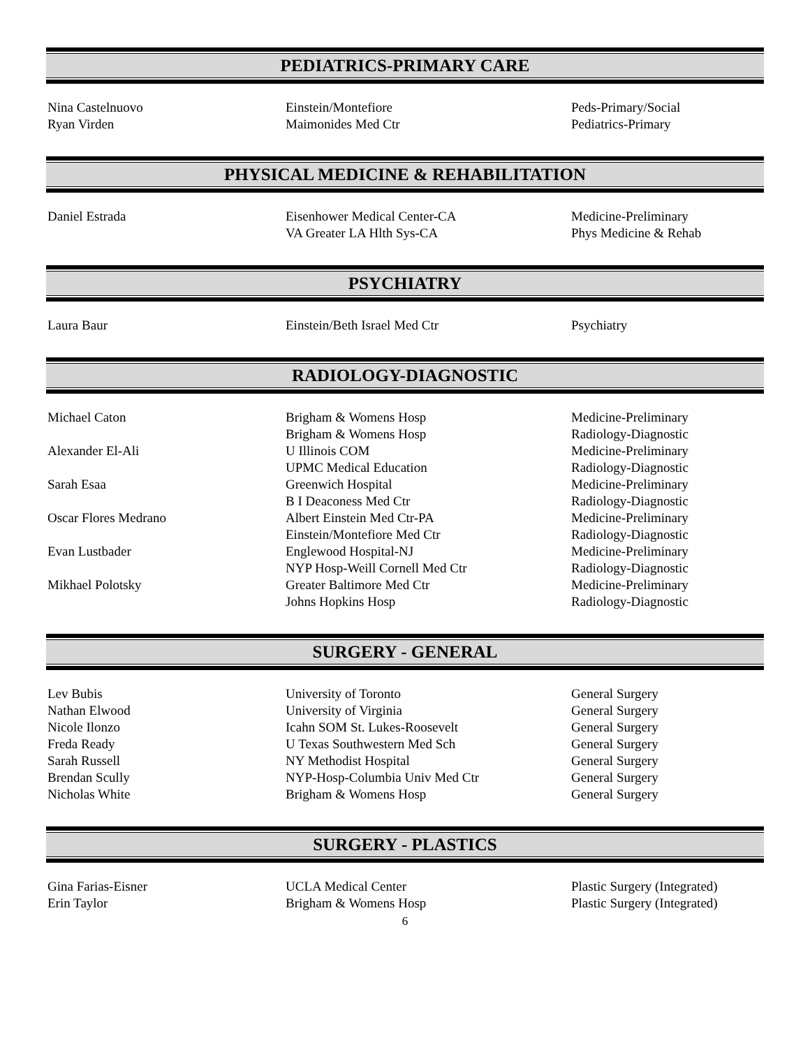PEDIATRICS-PRIMARY CARE
| Nina Castelnuovo | Einstein/Montefiore | Peds-Primary/Social |
| Ryan Virden | Maimonides Med Ctr | Pediatrics-Primary |
PHYSICAL MEDICINE & REHABILITATION
| Daniel Estrada | Eisenhower Medical Center-CA | Medicine-Preliminary |
| | VA Greater LA Hlth Sys-CA | Phys Medicine & Rehab |
PSYCHIATRY
| Laura Baur | Einstein/Beth Israel Med Ctr | Psychiatry |
RADIOLOGY-DIAGNOSTIC
| Michael Caton | Brigham & Womens Hosp | Medicine-Preliminary |
| | Brigham & Womens Hosp | Radiology-Diagnostic |
| Alexander El-Ali | U Illinois COM | Medicine-Preliminary |
| | UPMC Medical Education | Radiology-Diagnostic |
| Sarah Esaa | Greenwich Hospital | Medicine-Preliminary |
| | B I Deaconess Med Ctr | Radiology-Diagnostic |
| Oscar Flores Medrano | Albert Einstein Med Ctr-PA | Medicine-Preliminary |
| | Einstein/Montefiore Med Ctr | Radiology-Diagnostic |
| Evan Lustbader | Englewood Hospital-NJ | Medicine-Preliminary |
| | NYP Hosp-Weill Cornell Med Ctr | Radiology-Diagnostic |
| Mikhael Polotsky | Greater Baltimore Med Ctr | Medicine-Preliminary |
| | Johns Hopkins Hosp | Radiology-Diagnostic |
SURGERY - GENERAL
| Lev Bubis | University of Toronto | General Surgery |
| Nathan Elwood | University of Virginia | General Surgery |
| Nicole Ilonzo | Icahn SOM St. Lukes-Roosevelt | General Surgery |
| Freda Ready | U Texas Southwestern Med Sch | General Surgery |
| Sarah Russell | NY Methodist Hospital | General Surgery |
| Brendan Scully | NYP-Hosp-Columbia Univ Med Ctr | General Surgery |
| Nicholas White | Brigham & Womens Hosp | General Surgery |
SURGERY - PLASTICS
| Gina Farias-Eisner | UCLA Medical Center | Plastic Surgery (Integrated) |
| Erin Taylor | Brigham & Womens Hosp | Plastic Surgery (Integrated) |
6